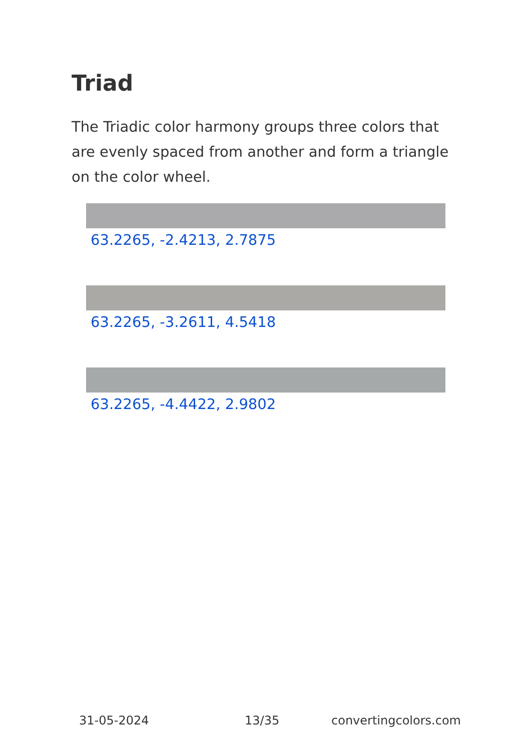Triad
The Triadic color harmony groups three colors that are evenly spaced from another and form a triangle on the color wheel.
63.2265, -2.4213, 2.7875
63.2265, -3.2611, 4.5418
63.2265, -4.4422, 2.9802
31-05-2024 13/35 convertingcolors.com